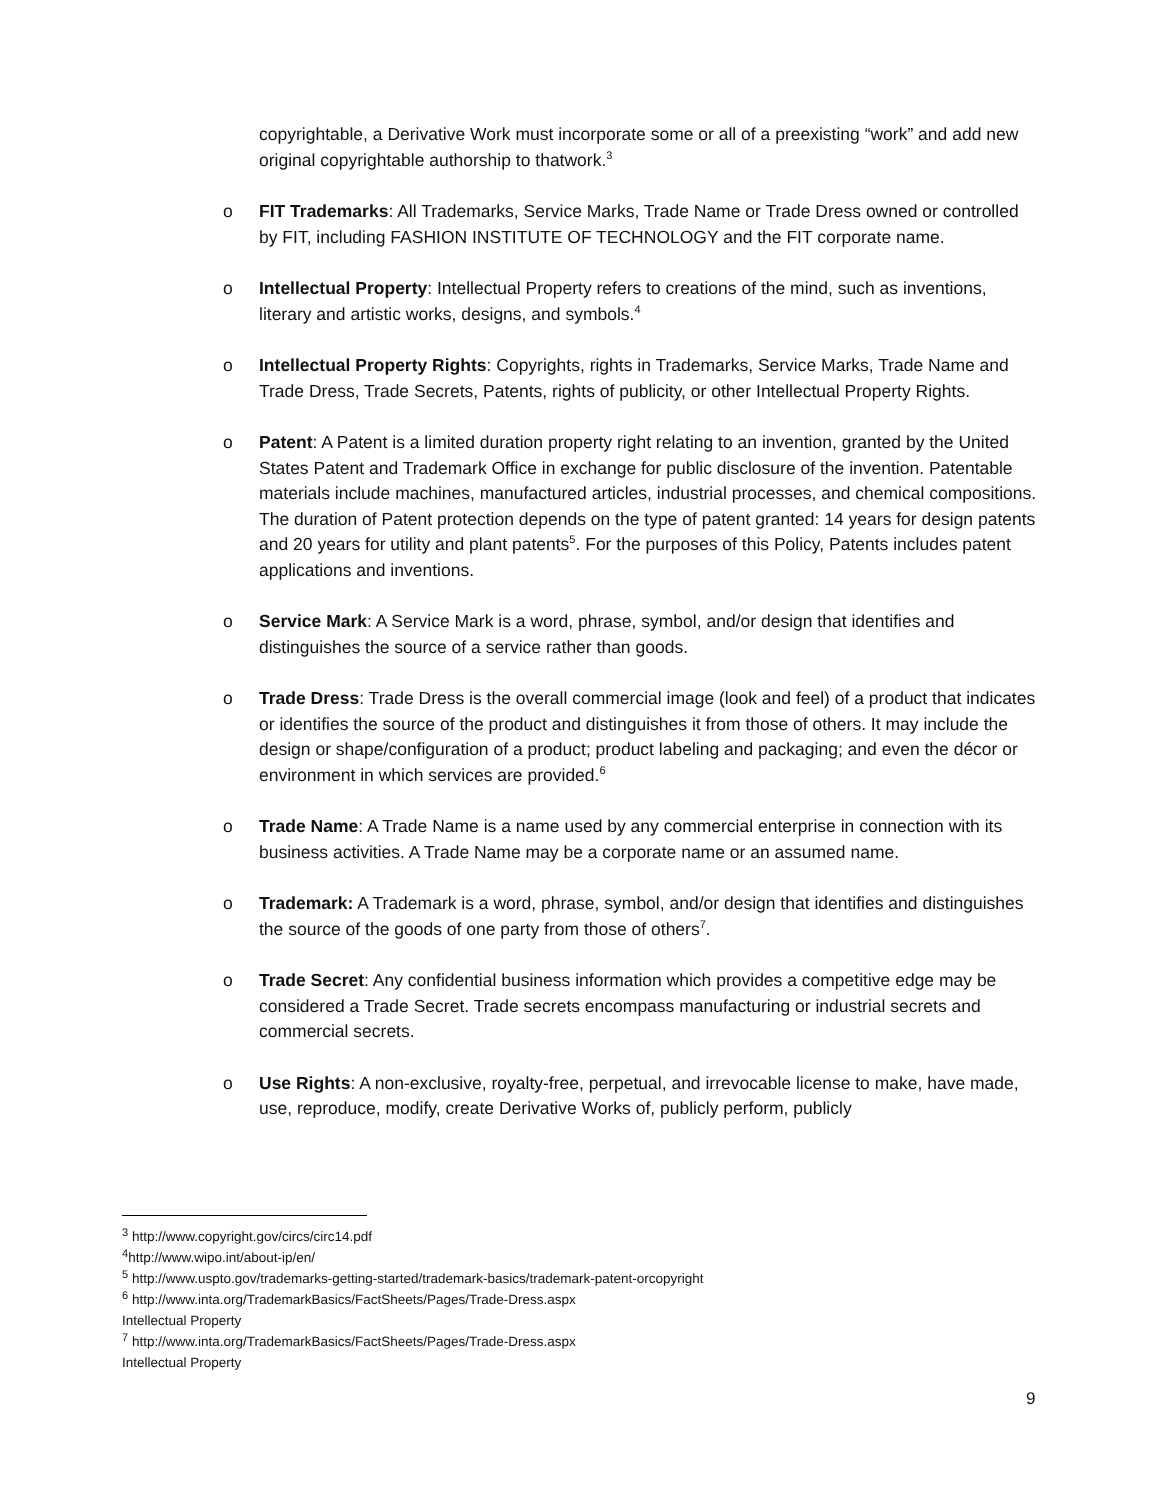copyrightable, a Derivative Work must incorporate some or all of a preexisting “work” and add new original copyrightable authorship to thatwork.<sup>3</sup>
o FIT Trademarks: All Trademarks, Service Marks, Trade Name or Trade Dress owned or controlled by FIT, including FASHION INSTITUTE OF TECHNOLOGY and the FIT corporate name.
o Intellectual Property: Intellectual Property refers to creations of the mind, such as inventions, literary and artistic works, designs, and symbols.<sup>4</sup>
o Intellectual Property Rights: Copyrights, rights in Trademarks, Service Marks, Trade Name and Trade Dress, Trade Secrets, Patents, rights of publicity, or other Intellectual Property Rights.
o Patent: A Patent is a limited duration property right relating to an invention, granted by the United States Patent and Trademark Office in exchange for public disclosure of the invention. Patentable materials include machines, manufactured articles, industrial processes, and chemical compositions. The duration of Patent protection depends on the type of patent granted: 14 years for design patents and 20 years for utility and plant patents<sup>5</sup>. For the purposes of this Policy, Patents includes patent applications and inventions.
o Service Mark: A Service Mark is a word, phrase, symbol, and/or design that identifies and distinguishes the source of a service rather than goods.
o Trade Dress: Trade Dress is the overall commercial image (look and feel) of a product that indicates or identifies the source of the product and distinguishes it from those of others. It may include the design or shape/configuration of a product; product labeling and packaging; and even the décor or environment in which services are provided.<sup>6</sup>
o Trade Name: A Trade Name is a name used by any commercial enterprise in connection with its business activities. A Trade Name may be a corporate name or an assumed name.
o Trademark: A Trademark is a word, phrase, symbol, and/or design that identifies and distinguishes the source of the goods of one party from those of others<sup>7</sup>.
o Trade Secret: Any confidential business information which provides a competitive edge may be considered a Trade Secret. Trade secrets encompass manufacturing or industrial secrets and commercial secrets.
o Use Rights: A non-exclusive, royalty-free, perpetual, and irrevocable license to make, have made, use, reproduce, modify, create Derivative Works of, publicly perform, publicly
<sup>3</sup> http://www.copyright.gov/circs/circ14.pdf
<sup>4</sup> http://www.wipo.int/about-ip/en/
<sup>5</sup> http://www.uspto.gov/trademarks-getting-started/trademark-basics/trademark-patent-orcopyright
<sup>6</sup> http://www.inta.org/TrademarkBasics/FactSheets/Pages/Trade-Dress.aspx
Intellectual Property
<sup>7</sup> http://www.inta.org/TrademarkBasics/FactSheets/Pages/Trade-Dress.aspx
Intellectual Property
9